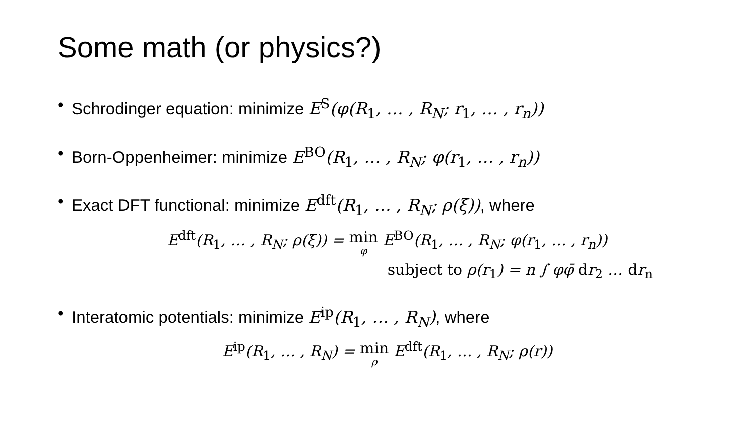Some math (or physics?)
• Schrodinger equation: minimize E<sup>S</sup>(φ(R<sub>1</sub>, … , R<sub>N</sub>; r<sub>1</sub>, … , r<sub>n</sub>))
• Born-Oppenheimer: minimize E<sup>BO</sup>(R<sub>1</sub>, … , R<sub>N</sub>; φ(r<sub>1</sub>, … , r<sub>n</sub>))
• Exact DFT functional: minimize E<sup>dft</sup>(R<sub>1</sub>, … , R<sub>N</sub>; ρ(ξ)), where
E<sup>dft</sup>(R<sub>1</sub>, … , R<sub>N</sub>; ρ(ξ)) = min<sub>φ</sub> E<sup>BO</sup>(R<sub>1</sub>, … , R<sub>N</sub>; φ(r<sub>1</sub>, … , r<sub>n</sub>))
subject to ρ(r<sub>1</sub>) = n ∫ φφ̄ dr<sub>2</sub> … dr<sub>n</sub>
• Interatomic potentials: minimize E<sup>ip</sup>(R<sub>1</sub>, … , R<sub>N</sub>), where
E<sup>ip</sup>(R<sub>1</sub>, … , R<sub>N</sub>) = min<sub>ρ</sub> E<sup>dft</sup>(R<sub>1</sub>, … , R<sub>N</sub>; ρ(r))